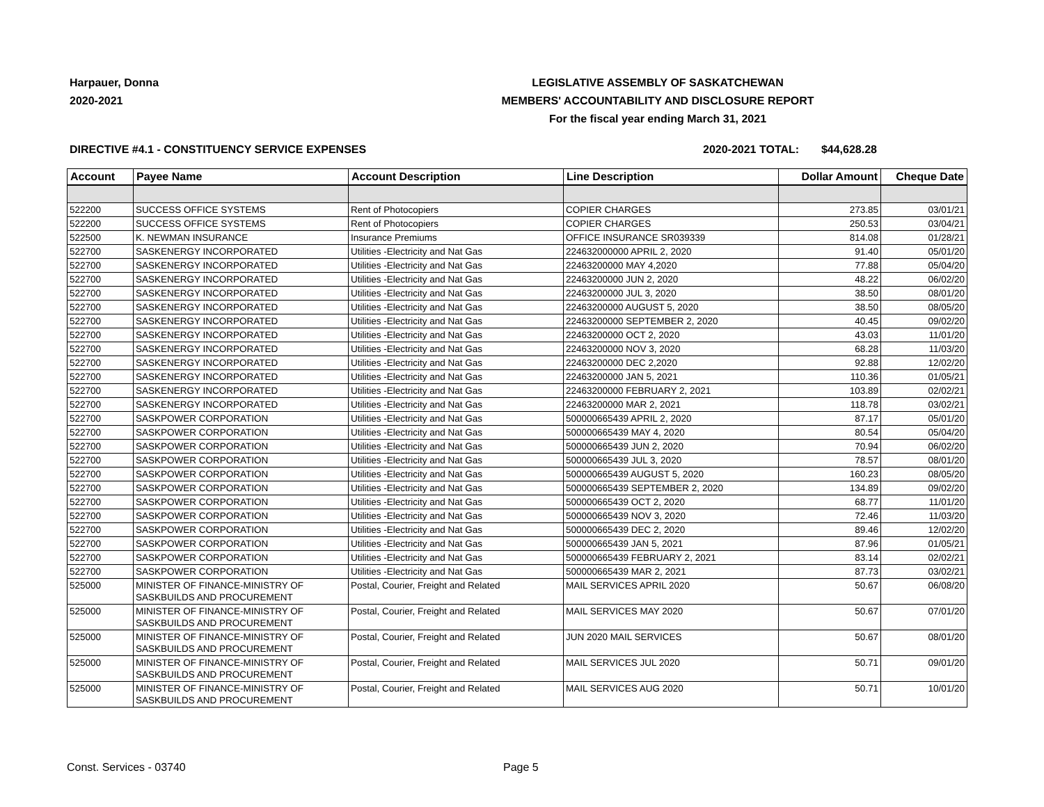Harpauer, Donna
2020-2021
LEGISLATIVE ASSEMBLY OF SASKATCHEWAN
MEMBERS' ACCOUNTABILITY AND DISCLOSURE REPORT
For the fiscal year ending March 31, 2021
DIRECTIVE #4.1 - CONSTITUENCY SERVICE EXPENSES
2020-2021 TOTAL:
$44,628.28
| Account | Payee Name | Account Description | Line Description | Dollar Amount | Cheque Date |
| --- | --- | --- | --- | --- | --- |
| 522200 | SUCCESS OFFICE SYSTEMS | Rent of Photocopiers | COPIER CHARGES | 273.85 | 03/01/21 |
| 522200 | SUCCESS OFFICE SYSTEMS | Rent of Photocopiers | COPIER CHARGES | 250.53 | 03/04/21 |
| 522500 | K. NEWMAN INSURANCE | Insurance Premiums | OFFICE INSURANCE SR039339 | 814.08 | 01/28/21 |
| 522700 | SASKENERGY INCORPORATED | Utilities -Electricity and Nat Gas | 224632000000 APRIL 2, 2020 | 91.40 | 05/01/20 |
| 522700 | SASKENERGY INCORPORATED | Utilities -Electricity and Nat Gas | 22463200000 MAY 4,2020 | 77.88 | 05/04/20 |
| 522700 | SASKENERGY INCORPORATED | Utilities -Electricity and Nat Gas | 22463200000 JUN 2, 2020 | 48.22 | 06/02/20 |
| 522700 | SASKENERGY INCORPORATED | Utilities -Electricity and Nat Gas | 22463200000 JUL 3, 2020 | 38.50 | 08/01/20 |
| 522700 | SASKENERGY INCORPORATED | Utilities -Electricity and Nat Gas | 22463200000 AUGUST 5, 2020 | 38.50 | 08/05/20 |
| 522700 | SASKENERGY INCORPORATED | Utilities -Electricity and Nat Gas | 22463200000 SEPTEMBER 2, 2020 | 40.45 | 09/02/20 |
| 522700 | SASKENERGY INCORPORATED | Utilities -Electricity and Nat Gas | 22463200000 OCT 2, 2020 | 43.03 | 11/01/20 |
| 522700 | SASKENERGY INCORPORATED | Utilities -Electricity and Nat Gas | 22463200000 NOV 3, 2020 | 68.28 | 11/03/20 |
| 522700 | SASKENERGY INCORPORATED | Utilities -Electricity and Nat Gas | 22463200000 DEC 2,2020 | 92.88 | 12/02/20 |
| 522700 | SASKENERGY INCORPORATED | Utilities -Electricity and Nat Gas | 22463200000 JAN 5, 2021 | 110.36 | 01/05/21 |
| 522700 | SASKENERGY INCORPORATED | Utilities -Electricity and Nat Gas | 22463200000 FEBRUARY 2, 2021 | 103.89 | 02/02/21 |
| 522700 | SASKENERGY INCORPORATED | Utilities -Electricity and Nat Gas | 22463200000 MAR 2, 2021 | 118.78 | 03/02/21 |
| 522700 | SASKPOWER CORPORATION | Utilities -Electricity and Nat Gas | 500000665439 APRIL 2, 2020 | 87.17 | 05/01/20 |
| 522700 | SASKPOWER CORPORATION | Utilities -Electricity and Nat Gas | 500000665439 MAY 4, 2020 | 80.54 | 05/04/20 |
| 522700 | SASKPOWER CORPORATION | Utilities -Electricity and Nat Gas | 500000665439 JUN 2, 2020 | 70.94 | 06/02/20 |
| 522700 | SASKPOWER CORPORATION | Utilities -Electricity and Nat Gas | 500000665439 JUL 3, 2020 | 78.57 | 08/01/20 |
| 522700 | SASKPOWER CORPORATION | Utilities -Electricity and Nat Gas | 500000665439 AUGUST 5, 2020 | 160.23 | 08/05/20 |
| 522700 | SASKPOWER CORPORATION | Utilities -Electricity and Nat Gas | 500000665439 SEPTEMBER 2, 2020 | 134.89 | 09/02/20 |
| 522700 | SASKPOWER CORPORATION | Utilities -Electricity and Nat Gas | 500000665439 OCT 2, 2020 | 68.77 | 11/01/20 |
| 522700 | SASKPOWER CORPORATION | Utilities -Electricity and Nat Gas | 500000665439 NOV 3, 2020 | 72.46 | 11/03/20 |
| 522700 | SASKPOWER CORPORATION | Utilities -Electricity and Nat Gas | 500000665439 DEC 2, 2020 | 89.46 | 12/02/20 |
| 522700 | SASKPOWER CORPORATION | Utilities -Electricity and Nat Gas | 500000665439 JAN 5, 2021 | 87.96 | 01/05/21 |
| 522700 | SASKPOWER CORPORATION | Utilities -Electricity and Nat Gas | 500000665439 FEBRUARY 2, 2021 | 83.14 | 02/02/21 |
| 522700 | SASKPOWER CORPORATION | Utilities -Electricity and Nat Gas | 500000665439 MAR 2, 2021 | 87.73 | 03/02/21 |
| 525000 | MINISTER OF FINANCE-MINISTRY OF SASKBUILDS AND PROCUREMENT | Postal, Courier, Freight and Related | MAIL SERVICES APRIL 2020 | 50.67 | 06/08/20 |
| 525000 | MINISTER OF FINANCE-MINISTRY OF SASKBUILDS AND PROCUREMENT | Postal, Courier, Freight and Related | MAIL SERVICES MAY 2020 | 50.67 | 07/01/20 |
| 525000 | MINISTER OF FINANCE-MINISTRY OF SASKBUILDS AND PROCUREMENT | Postal, Courier, Freight and Related | JUN 2020 MAIL SERVICES | 50.67 | 08/01/20 |
| 525000 | MINISTER OF FINANCE-MINISTRY OF SASKBUILDS AND PROCUREMENT | Postal, Courier, Freight and Related | MAIL SERVICES JUL 2020 | 50.71 | 09/01/20 |
| 525000 | MINISTER OF FINANCE-MINISTRY OF SASKBUILDS AND PROCUREMENT | Postal, Courier, Freight and Related | MAIL SERVICES AUG 2020 | 50.71 | 10/01/20 |
Const. Services - 03740 Page 5